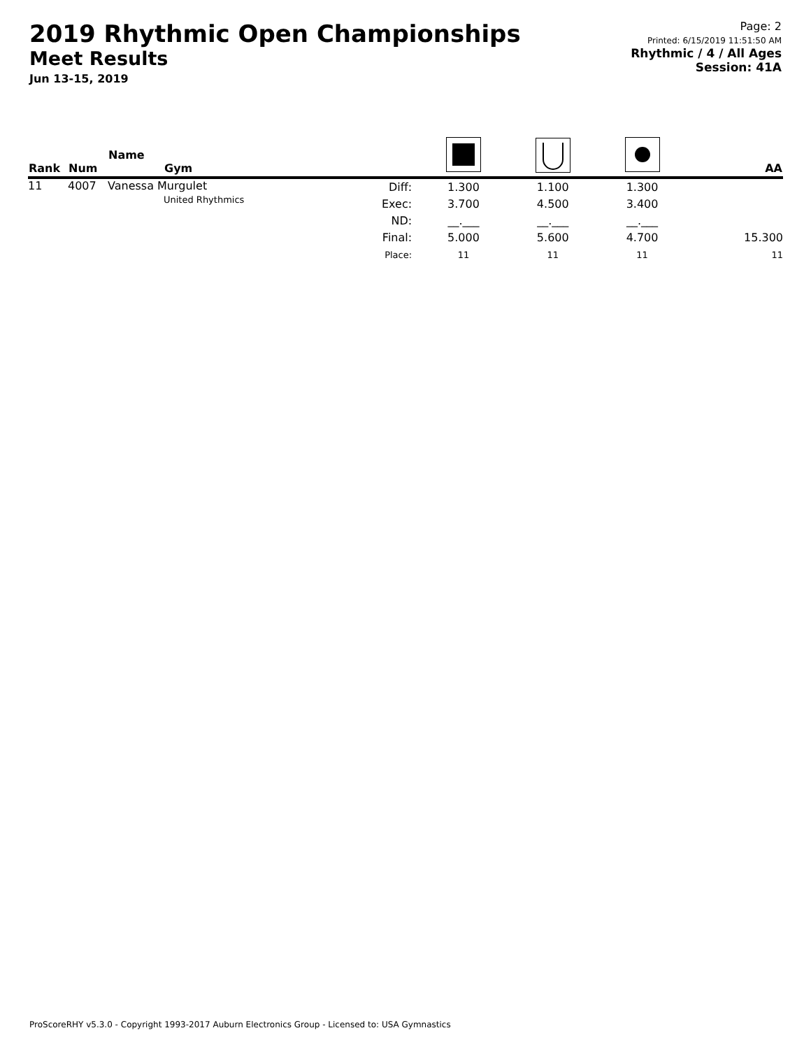2019 Rhythmic Open Championships
Meet Results
Jun 13-15, 2019
Page: 2
Printed: 6/15/2019 11:51:50 AM
Rhythmic / 4 / All Ages
Session: 41A
| Rank | Num | Name Gym | | | | | AA |
| --- | --- | --- | --- | --- | --- | --- | --- |
| 11 | 4007 | Vanessa Murgulet United Rhythmics | Diff: Exec: ND: Final: Place: | 1.300 3.700 __.___ 5.000 11 | 1.100 4.500 __.___ 5.600 11 | 1.300 3.400 __.___ 4.700 11 | 15.300 11 |
ProScoreRHY v5.3.0 - Copyright 1993-2017 Auburn Electronics Group - Licensed to: USA Gymnastics